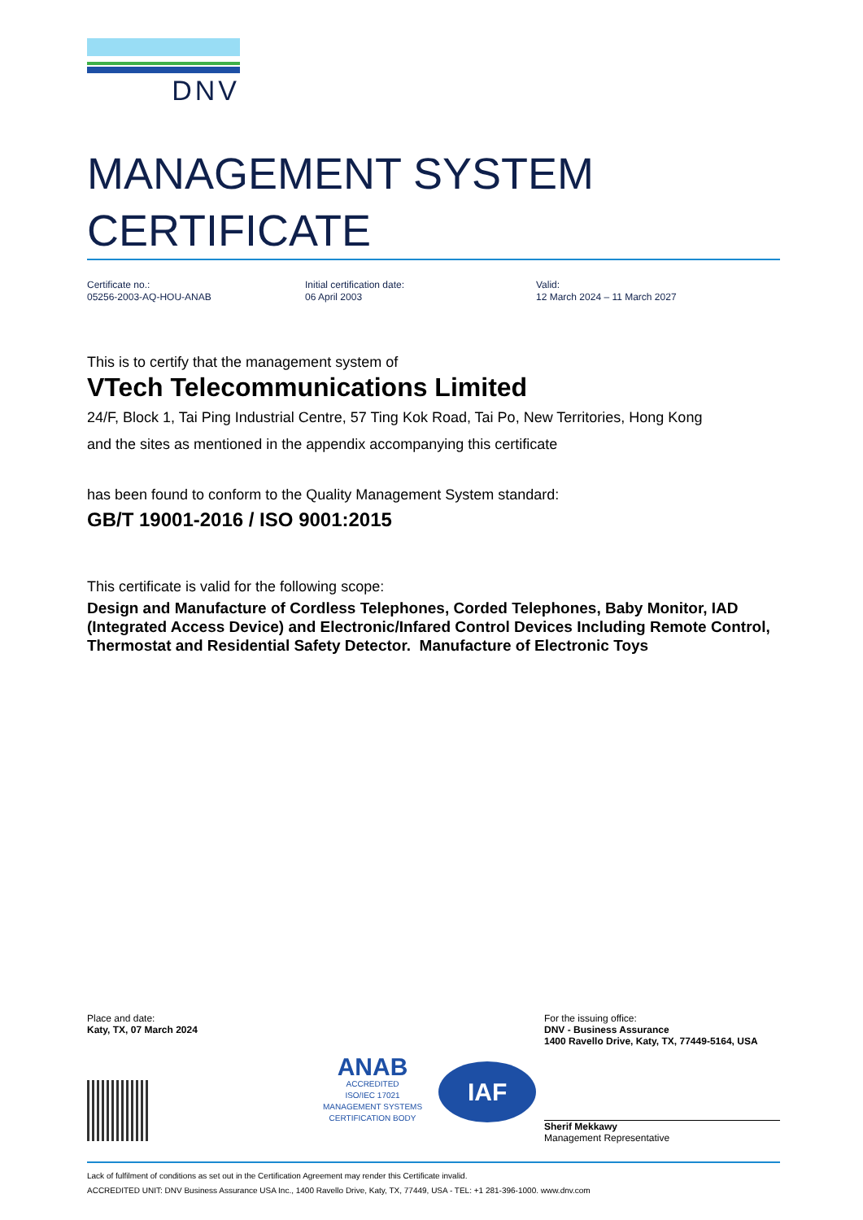DNV
MANAGEMENT SYSTEM
CERTIFICATE
Certificate no.:
05256-2003-AQ-HOU-ANAB
Initial certification date:
06 April 2003
Valid:
12 March 2024 – 11 March 2027
This is to certify that the management system of
VTech Telecommunications Limited
24/F, Block 1, Tai Ping Industrial Centre, 57 Ting Kok Road, Tai Po, New Territories, Hong Kong
and the sites as mentioned in the appendix accompanying this certificate
has been found to conform to the Quality Management System standard:
GB/T 19001-2016 / ISO 9001:2015
This certificate is valid for the following scope:
Design and Manufacture of Cordless Telephones, Corded Telephones, Baby Monitor, IAD (Integrated Access Device) and Electronic/Infared Control Devices Including Remote Control, Thermostat and Residential Safety Detector. Manufacture of Electronic Toys
Place and date:
Katy, TX, 07 March 2024
ANAB
ACCREDITED
ISO/IEC 17021
MANAGEMENT SYSTEMS
CERTIFICATION BODY
IAF
For the issuing office:
DNV - Business Assurance
1400 Ravello Drive, Katy, TX, 77449-5164, USA
Sherif Mekkawy
Management Representative
Lack of fulfilment of conditions as set out in the Certification Agreement may render this Certificate invalid.
ACCREDITED UNIT: DNV Business Assurance USA Inc., 1400 Ravello Drive, Katy, TX, 77449, USA - TEL: +1 281-396-1000. www.dnv.com